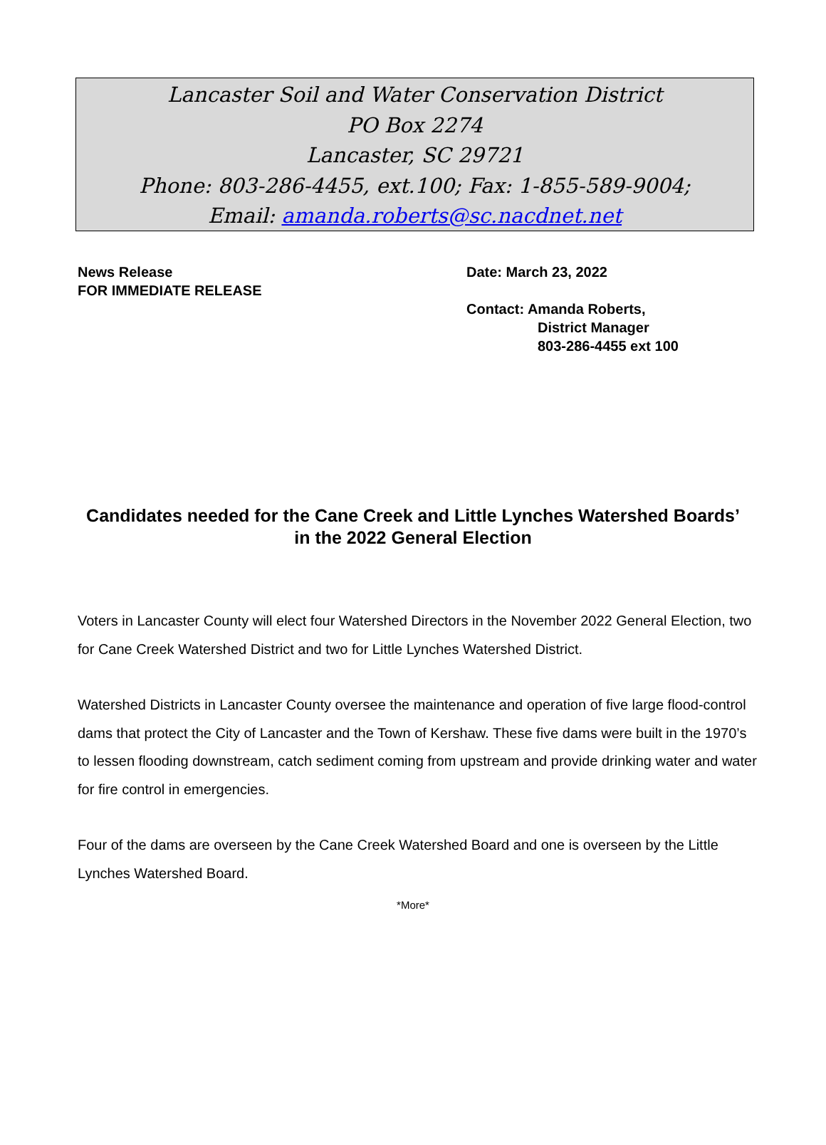Lancaster Soil and Water Conservation District
PO Box 2274
Lancaster, SC 29721
Phone: 803-286-4455, ext.100; Fax: 1-855-589-9004;
Email: amanda.roberts@sc.nacdnet.net
News Release
FOR IMMEDIATE RELEASE
Date: March 23, 2022
Contact: Amanda Roberts,
District Manager
803-286-4455 ext 100
Candidates needed for the Cane Creek and Little Lynches Watershed Boards’ in the 2022 General Election
Voters in Lancaster County will elect four Watershed Directors in the November 2022 General Election, two for Cane Creek Watershed District and two for Little Lynches Watershed District.
Watershed Districts in Lancaster County oversee the maintenance and operation of five large flood-control dams that protect the City of Lancaster and the Town of Kershaw. These five dams were built in the 1970’s to lessen flooding downstream, catch sediment coming from upstream and provide drinking water and water for fire control in emergencies.
Four of the dams are overseen by the Cane Creek Watershed Board and one is overseen by the Little Lynches Watershed Board.
*More*